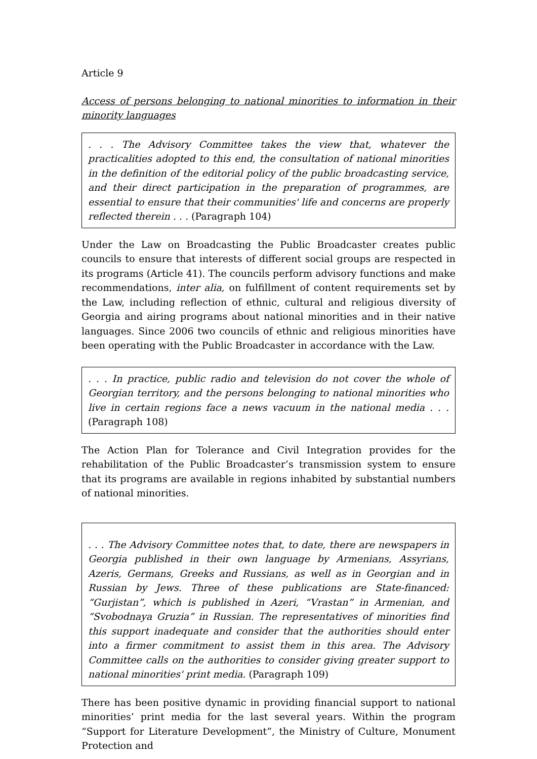Article 9
Access of persons belonging to national minorities to information in their minority languages
. . . The Advisory Committee takes the view that, whatever the practicalities adopted to this end, the consultation of national minorities in the definition of the editorial policy of the public broadcasting service, and their direct participation in the preparation of programmes, are essential to ensure that their communities' life and concerns are properly reflected therein . . . (Paragraph 104)
Under the Law on Broadcasting the Public Broadcaster creates public councils to ensure that interests of different social groups are respected in its programs (Article 41). The councils perform advisory functions and make recommendations, inter alia, on fulfillment of content requirements set by the Law, including reflection of ethnic, cultural and religious diversity of Georgia and airing programs about national minorities and in their native languages. Since 2006 two councils of ethnic and religious minorities have been operating with the Public Broadcaster in accordance with the Law.
. . . In practice, public radio and television do not cover the whole of Georgian territory, and the persons belonging to national minorities who live in certain regions face a news vacuum in the national media . . . (Paragraph 108)
The Action Plan for Tolerance and Civil Integration provides for the rehabilitation of the Public Broadcaster’s transmission system to ensure that its programs are available in regions inhabited by substantial numbers of national minorities.
. . . The Advisory Committee notes that, to date, there are newspapers in Georgia published in their own language by Armenians, Assyrians, Azeris, Germans, Greeks and Russians, as well as in Georgian and in Russian by Jews. Three of these publications are State-financed: “Gurjistan”, which is published in Azeri, “Vrastan” in Armenian, and “Svobodnaya Gruzia” in Russian. The representatives of minorities find this support inadequate and consider that the authorities should enter into a firmer commitment to assist them in this area. The Advisory Committee calls on the authorities to consider giving greater support to national minorities' print media. (Paragraph 109)
There has been positive dynamic in providing financial support to national minorities’ print media for the last several years. Within the program “Support for Literature Development”, the Ministry of Culture, Monument Protection and